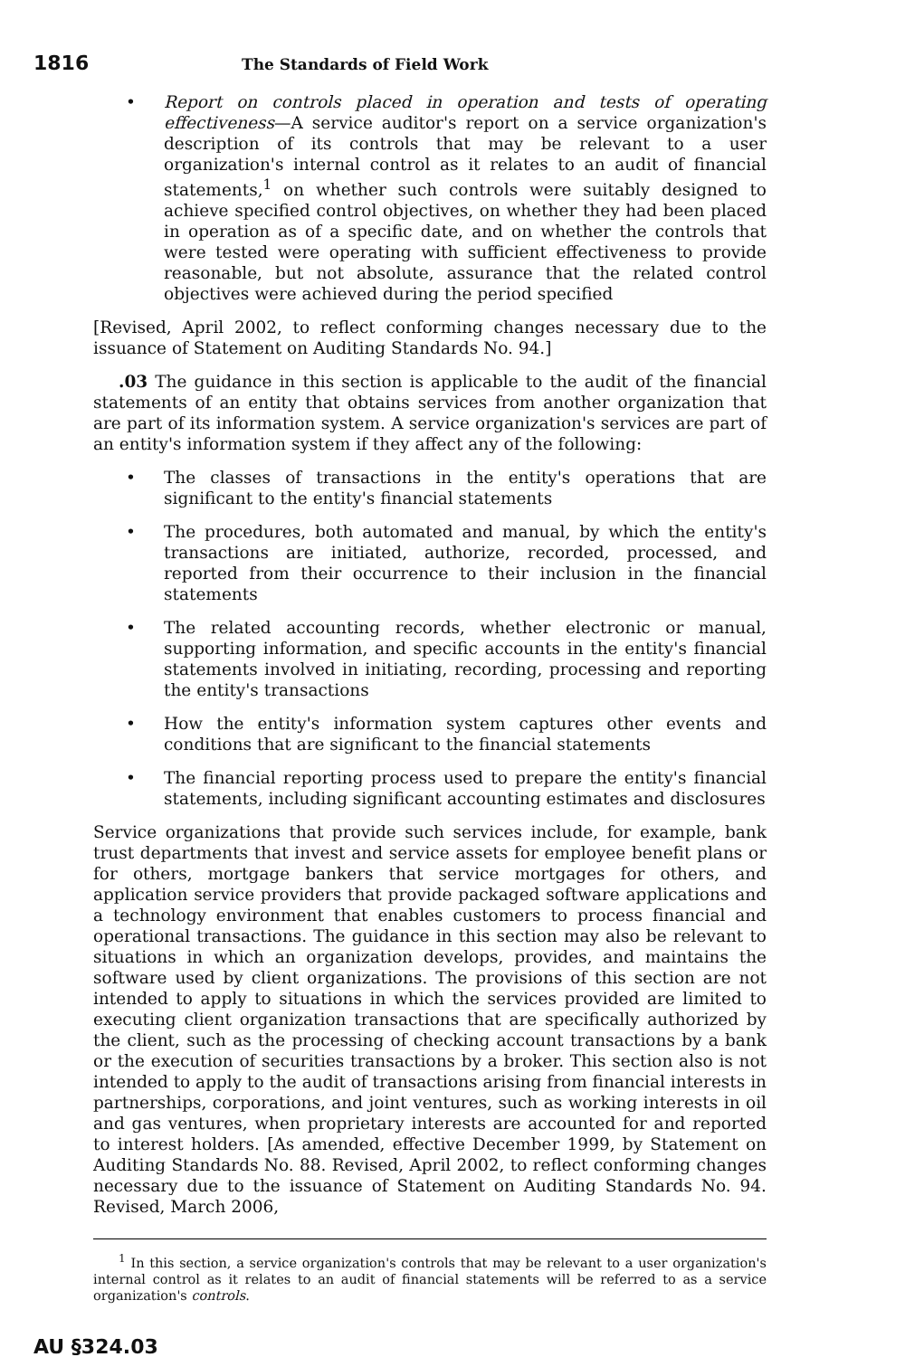1816 The Standards of Field Work
• Report on controls placed in operation and tests of operating effectiveness—A service auditor's report on a service organization's description of its controls that may be relevant to a user organization's internal control as it relates to an audit of financial statements,<sup>1</sup> on whether such controls were suitably designed to achieve specified control objectives, on whether they had been placed in operation as of a specific date, and on whether the controls that were tested were operating with sufficient effectiveness to provide reasonable, but not absolute, assurance that the related control objectives were achieved during the period specified
[Revised, April 2002, to reflect conforming changes necessary due to the issuance of Statement on Auditing Standards No. 94.]
.03 The guidance in this section is applicable to the audit of the financial statements of an entity that obtains services from another organization that are part of its information system. A service organization's services are part of an entity's information system if they affect any of the following:
• The classes of transactions in the entity's operations that are significant to the entity's financial statements
• The procedures, both automated and manual, by which the entity's transactions are initiated, authorize, recorded, processed, and reported from their occurrence to their inclusion in the financial statements
• The related accounting records, whether electronic or manual, supporting information, and specific accounts in the entity's financial statements involved in initiating, recording, processing and reporting the entity's transactions
• How the entity's information system captures other events and conditions that are significant to the financial statements
• The financial reporting process used to prepare the entity's financial statements, including significant accounting estimates and disclosures
Service organizations that provide such services include, for example, bank trust departments that invest and service assets for employee benefit plans or for others, mortgage bankers that service mortgages for others, and application service providers that provide packaged software applications and a technology environment that enables customers to process financial and operational transactions. The guidance in this section may also be relevant to situations in which an organization develops, provides, and maintains the software used by client organizations. The provisions of this section are not intended to apply to situations in which the services provided are limited to executing client organization transactions that are specifically authorized by the client, such as the processing of checking account transactions by a bank or the execution of securities transactions by a broker. This section also is not intended to apply to the audit of transactions arising from financial interests in partnerships, corporations, and joint ventures, such as working interests in oil and gas ventures, when proprietary interests are accounted for and reported to interest holders. [As amended, effective December 1999, by Statement on Auditing Standards No. 88. Revised, April 2002, to reflect conforming changes necessary due to the issuance of Statement on Auditing Standards No. 94. Revised, March 2006,
<sup>1</sup> In this section, a service organization's controls that may be relevant to a user organization's internal control as it relates to an audit of financial statements will be referred to as a service organization's controls.
AU §324.03